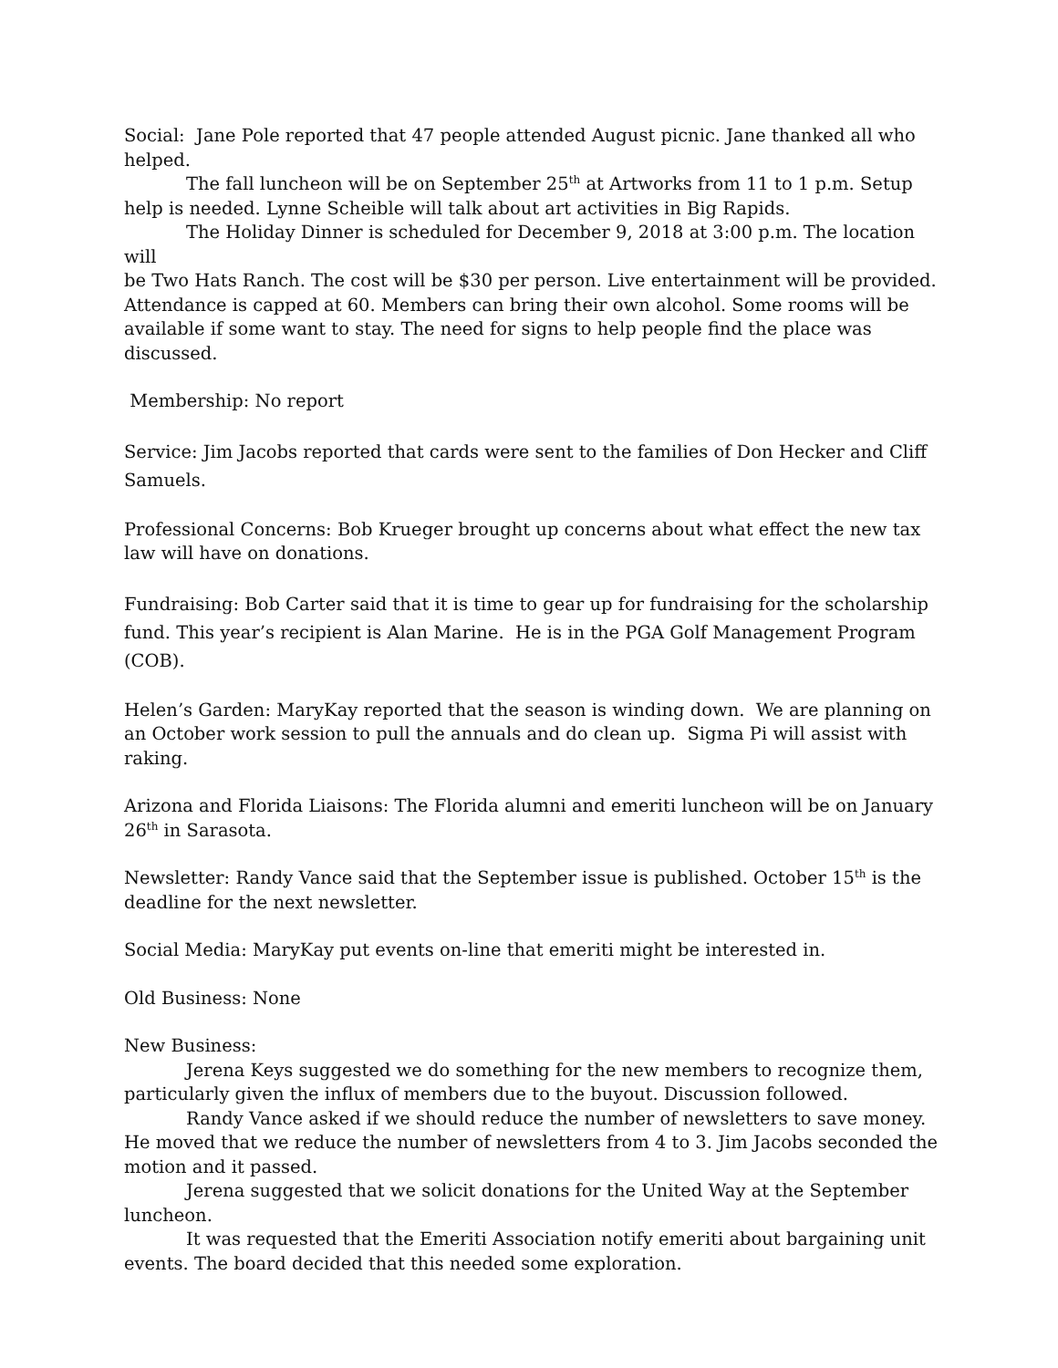Social: Jane Pole reported that 47 people attended August picnic. Jane thanked all who helped.
The fall luncheon will be on September 25<sup>th</sup> at Artworks from 11 to 1 p.m. Setup
help is needed. Lynne Scheible will talk about art activities in Big Rapids.
The Holiday Dinner is scheduled for December 9, 2018 at 3:00 p.m. The location will
be Two Hats Ranch. The cost will be $30 per person. Live entertainment will be provided. Attendance is capped at 60. Members can bring their own alcohol. Some rooms will be available if some want to stay. The need for signs to help people find the place was discussed.
Membership: No report
Service: Jim Jacobs reported that cards were sent to the families of Don Hecker and Cliff Samuels.
Professional Concerns: Bob Krueger brought up concerns about what effect the new tax law will have on donations.
Fundraising: Bob Carter said that it is time to gear up for fundraising for the scholarship fund. This year’s recipient is Alan Marine. He is in the PGA Golf Management Program (COB).
Helen’s Garden: MaryKay reported that the season is winding down. We are planning on an October work session to pull the annuals and do clean up. Sigma Pi will assist with raking.
Arizona and Florida Liaisons: The Florida alumni and emeriti luncheon will be on January 26<sup>th</sup> in Sarasota.
Newsletter: Randy Vance said that the September issue is published. October 15<sup>th</sup> is the deadline for the next newsletter.
Social Media: MaryKay put events on-line that emeriti might be interested in.
Old Business: None
New Business:
Jerena Keys suggested we do something for the new members to recognize them,
particularly given the influx of members due to the buyout. Discussion followed.
Randy Vance asked if we should reduce the number of newsletters to save money.
He moved that we reduce the number of newsletters from 4 to 3. Jim Jacobs seconded the motion and it passed.
Jerena suggested that we solicit donations for the United Way at the September
luncheon.
It was requested that the Emeriti Association notify emeriti about bargaining unit
events. The board decided that this needed some exploration.